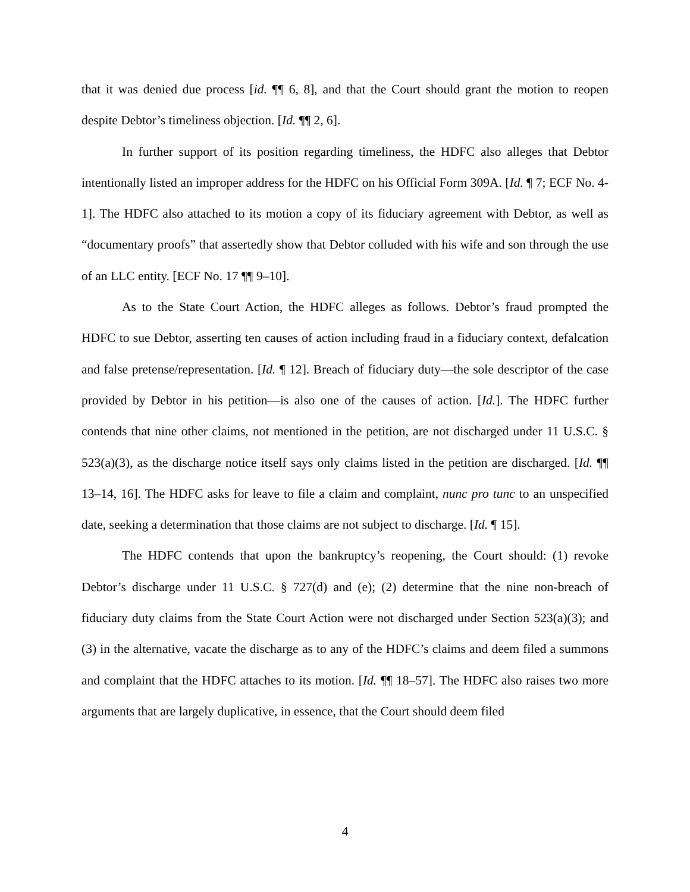that it was denied due process [id. ¶¶ 6, 8], and that the Court should grant the motion to reopen despite Debtor’s timeliness objection. [Id. ¶¶ 2, 6].
In further support of its position regarding timeliness, the HDFC also alleges that Debtor intentionally listed an improper address for the HDFC on his Official Form 309A. [Id. ¶ 7; ECF No. 4-1]. The HDFC also attached to its motion a copy of its fiduciary agreement with Debtor, as well as “documentary proofs” that assertedly show that Debtor colluded with his wife and son through the use of an LLC entity. [ECF No. 17 ¶¶ 9–10].
As to the State Court Action, the HDFC alleges as follows. Debtor’s fraud prompted the HDFC to sue Debtor, asserting ten causes of action including fraud in a fiduciary context, defalcation and false pretense/representation. [Id. ¶ 12]. Breach of fiduciary duty—the sole descriptor of the case provided by Debtor in his petition—is also one of the causes of action. [Id.]. The HDFC further contends that nine other claims, not mentioned in the petition, are not discharged under 11 U.S.C. § 523(a)(3), as the discharge notice itself says only claims listed in the petition are discharged. [Id. ¶¶ 13–14, 16]. The HDFC asks for leave to file a claim and complaint, nunc pro tunc to an unspecified date, seeking a determination that those claims are not subject to discharge. [Id. ¶ 15].
The HDFC contends that upon the bankruptcy’s reopening, the Court should: (1) revoke Debtor’s discharge under 11 U.S.C. § 727(d) and (e); (2) determine that the nine non-breach of fiduciary duty claims from the State Court Action were not discharged under Section 523(a)(3); and (3) in the alternative, vacate the discharge as to any of the HDFC’s claims and deem filed a summons and complaint that the HDFC attaches to its motion. [Id. ¶¶ 18–57]. The HDFC also raises two more arguments that are largely duplicative, in essence, that the Court should deem filed
4